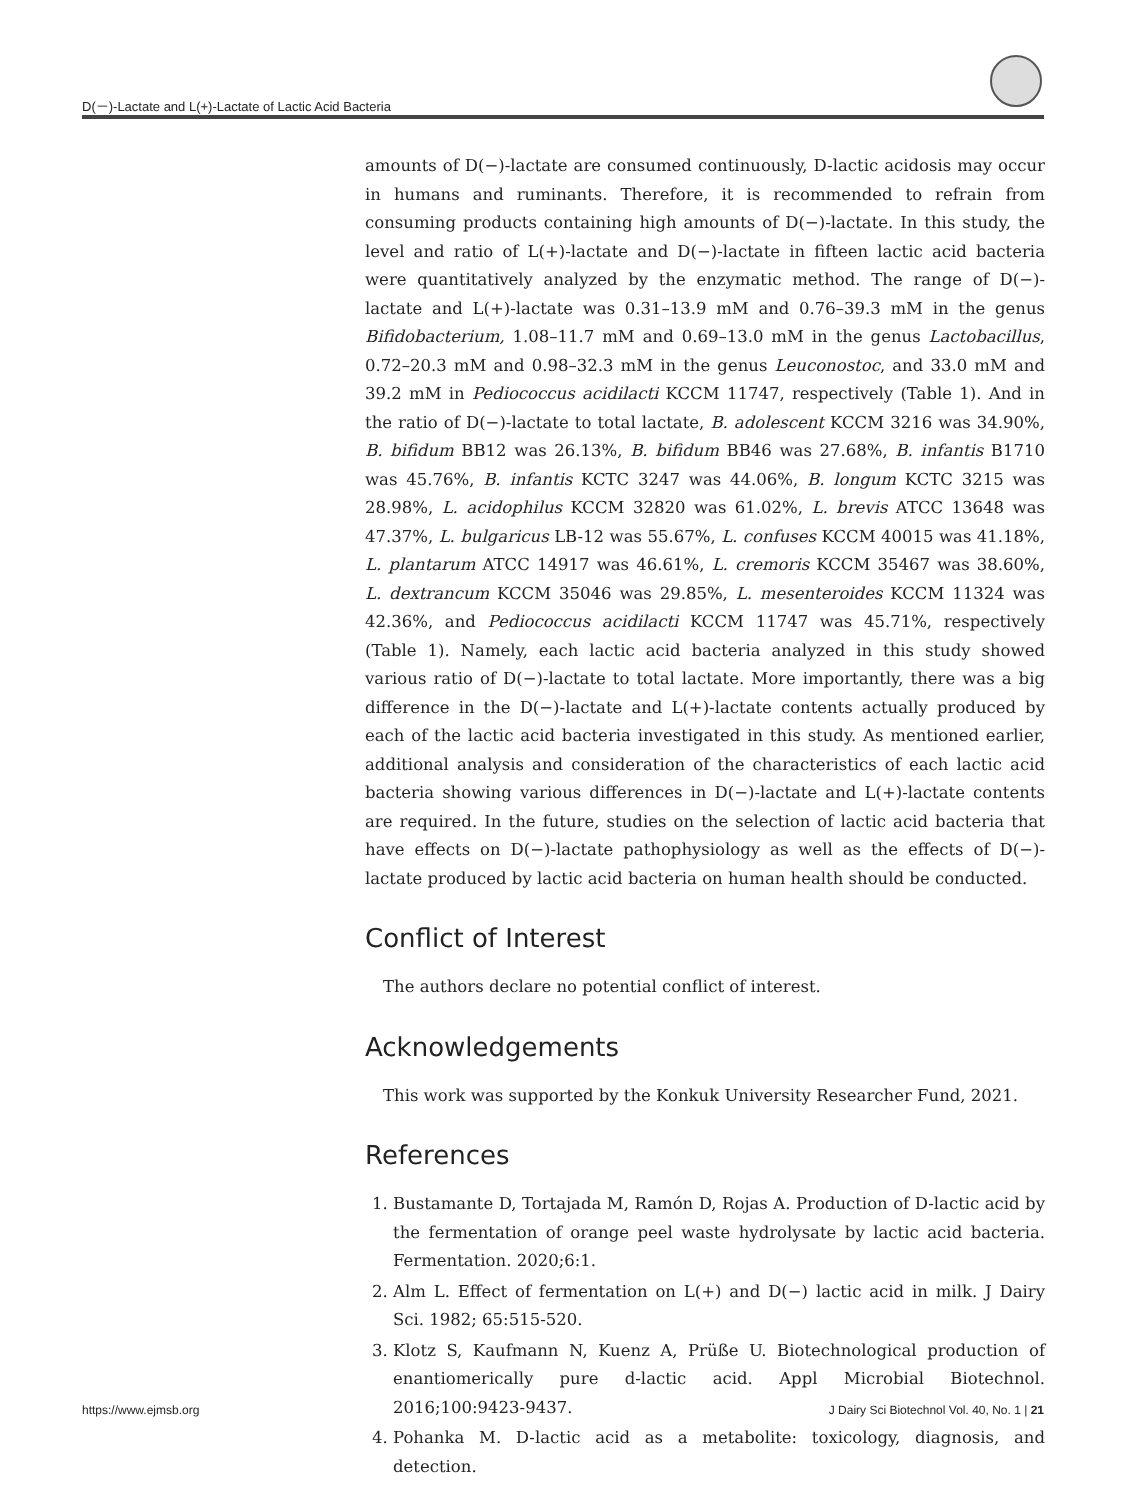D(－)-Lactate and L(+)-Lactate of Lactic Acid Bacteria
amounts of D(−)-lactate are consumed continuously, D-lactic acidosis may occur in humans and ruminants. Therefore, it is recommended to refrain from consuming products containing high amounts of D(−)-lactate. In this study, the level and ratio of L(+)-lactate and D(−)-lactate in fifteen lactic acid bacteria were quantitatively analyzed by the enzymatic method. The range of D(−)-lactate and L(+)-lactate was 0.31–13.9 mM and 0.76–39.3 mM in the genus Bifidobacterium, 1.08–11.7 mM and 0.69–13.0 mM in the genus Lactobacillus, 0.72–20.3 mM and 0.98–32.3 mM in the genus Leuconostoc, and 33.0 mM and 39.2 mM in Pediococcus acidilacti KCCM 11747, respectively (Table 1). And in the ratio of D(−)-lactate to total lactate, B. adolescent KCCM 3216 was 34.90%, B. bifidum BB12 was 26.13%, B. bifidum BB46 was 27.68%, B. infantis B1710 was 45.76%, B. infantis KCTC 3247 was 44.06%, B. longum KCTC 3215 was 28.98%, L. acidophilus KCCM 32820 was 61.02%, L. brevis ATCC 13648 was 47.37%, L. bulgaricus LB-12 was 55.67%, L. confuses KCCM 40015 was 41.18%, L. plantarum ATCC 14917 was 46.61%, L. cremoris KCCM 35467 was 38.60%, L. dextrancum KCCM 35046 was 29.85%, L. mesenteroides KCCM 11324 was 42.36%, and Pediococcus acidilacti KCCM 11747 was 45.71%, respectively (Table 1). Namely, each lactic acid bacteria analyzed in this study showed various ratio of D(−)-lactate to total lactate. More importantly, there was a big difference in the D(−)-lactate and L(+)-lactate contents actually produced by each of the lactic acid bacteria investigated in this study. As mentioned earlier, additional analysis and consideration of the characteristics of each lactic acid bacteria showing various differences in D(−)-lactate and L(+)-lactate contents are required. In the future, studies on the selection of lactic acid bacteria that have effects on D(−)-lactate pathophysiology as well as the effects of D(−)-lactate produced by lactic acid bacteria on human health should be conducted.
Conflict of Interest
The authors declare no potential conflict of interest.
Acknowledgements
This work was supported by the Konkuk University Researcher Fund, 2021.
References
1. Bustamante D, Tortajada M, Ramón D, Rojas A. Production of D-lactic acid by the fermentation of orange peel waste hydrolysate by lactic acid bacteria. Fermentation. 2020;6:1.
2. Alm L. Effect of fermentation on L(+) and D(−) lactic acid in milk. J Dairy Sci. 1982; 65:515-520.
3. Klotz S, Kaufmann N, Kuenz A, Prüße U. Biotechnological production of enantio­merically pure d-lactic acid. Appl Microbial Biotechnol. 2016;100:9423-9437.
4. Pohanka M. D-lactic acid as a metabolite: toxicology, diagnosis, and detection.
https://www.ejmsb.org
J Dairy Sci Biotechnol Vol. 40, No. 1 | 21